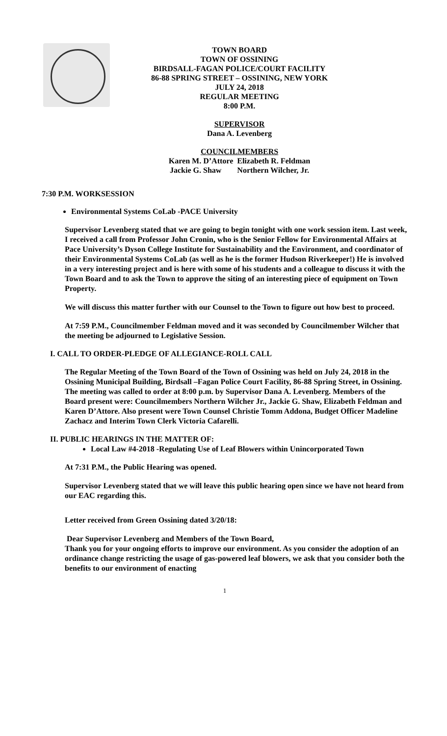TOWN BOARD
TOWN OF OSSINING
BIRDSALL-FAGAN POLICE/COURT FACILITY
86-88 SPRING STREET – OSSINING, NEW YORK
JULY 24, 2018
REGULAR MEETING
8:00 P.M.
SUPERVISOR
Dana A. Levenberg
COUNCILMEMBERS
Karen M. D’Attore Elizabeth R. Feldman
Jackie G. Shaw Northern Wilcher, Jr.
7:30 P.M. WORKSESSION
Environmental Systems CoLab -PACE University
Supervisor Levenberg stated that we are going to begin tonight with one work session item. Last week, I received a call from Professor John Cronin, who is the Senior Fellow for Environmental Affairs at Pace University’s Dyson College Institute for Sustainability and the Environment, and coordinator of their Environmental Systems CoLab (as well as he is the former Hudson Riverkeeper!) He is involved in a very interesting project and is here with some of his students and a colleague to discuss it with the Town Board and to ask the Town to approve the siting of an interesting piece of equipment on Town Property.
We will discuss this matter further with our Counsel to the Town to figure out how best to proceed.
At 7:59 P.M., Councilmember Feldman moved and it was seconded by Councilmember Wilcher that the meeting be adjourned to Legislative Session.
I. CALL TO ORDER-PLEDGE OF ALLEGIANCE-ROLL CALL
The Regular Meeting of the Town Board of the Town of Ossining was held on July 24, 2018 in the Ossining Municipal Building, Birdsall –Fagan Police Court Facility, 86-88 Spring Street, in Ossining. The meeting was called to order at 8:00 p.m. by Supervisor Dana A. Levenberg. Members of the Board present were: Councilmembers Northern Wilcher Jr., Jackie G. Shaw, Elizabeth Feldman and Karen D’Attore. Also present were Town Counsel Christie Tomm Addona, Budget Officer Madeline Zachacz and Interim Town Clerk Victoria Cafarelli.
II. PUBLIC HEARINGS IN THE MATTER OF:
Local Law #4-2018 -Regulating Use of Leaf Blowers within Unincorporated Town
At 7:31 P.M., the Public Hearing was opened.
Supervisor Levenberg stated that we will leave this public hearing open since we have not heard from our EAC regarding this.
Letter received from Green Ossining dated 3/20/18:
Dear Supervisor Levenberg and Members of the Town Board,
Thank you for your ongoing efforts to improve our environment. As you consider the adoption of an ordinance change restricting the usage of gas-powered leaf blowers, we ask that you consider both the benefits to our environment of enacting
1